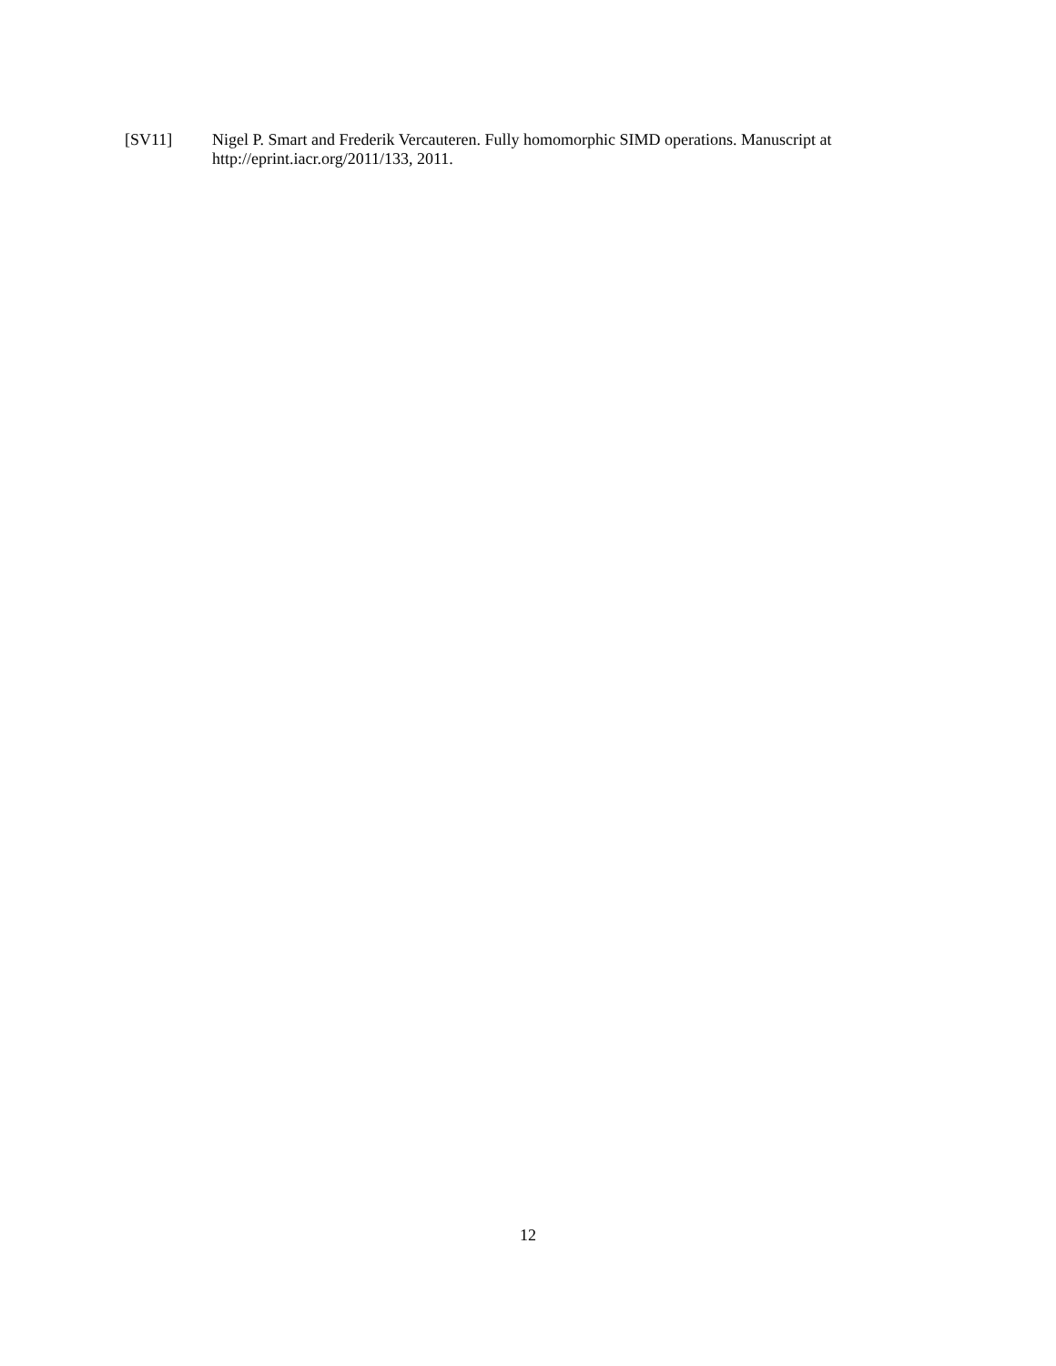[SV11] Nigel P. Smart and Frederik Vercauteren. Fully homomorphic SIMD operations. Manuscript at http://eprint.iacr.org/2011/133, 2011.
12